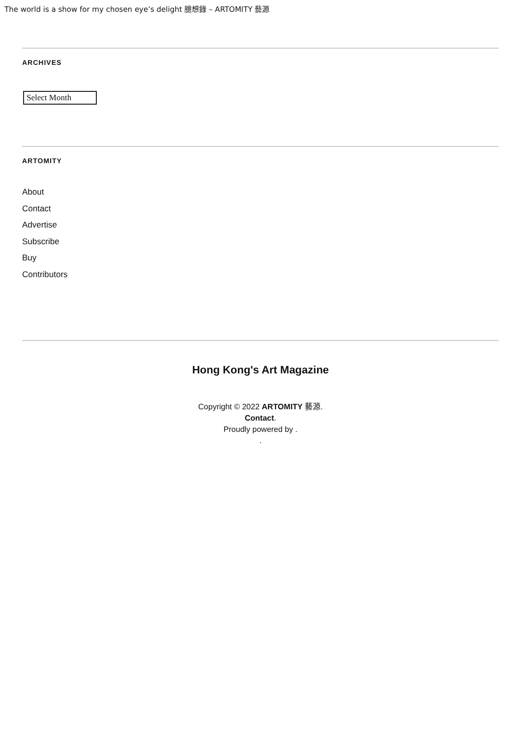The world is a show for my chosen eye’s delight 臆想錄 – ARTOMITY 藝源
ARCHIVES
Select Month
ARTOMITY
About
Contact
Advertise
Subscribe
Buy
Contributors
Hong Kong's Art Magazine
Copyright © 2022 ARTOMITY 藝源.
Contact.
Proudly powered by .
.